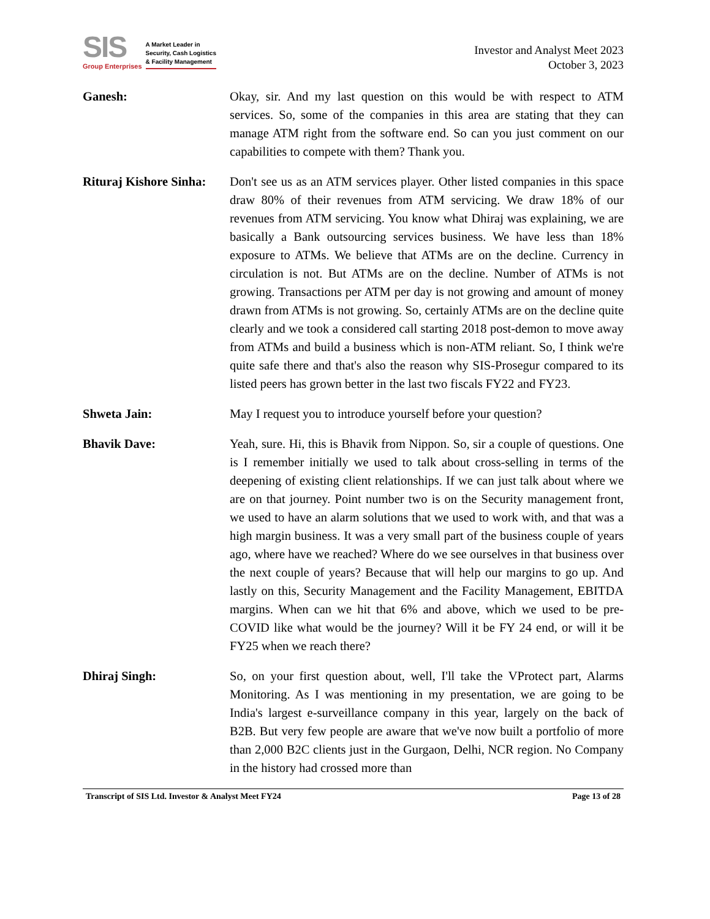SIS
Group Enterprises
A Market Leader in
Security, Cash Logistics
& Facility Management
Investor and Analyst Meet 2023
October 3, 2023
Ganesh: Okay, sir. And my last question on this would be with respect to ATM services. So, some of the companies in this area are stating that they can manage ATM right from the software end. So can you just comment on our capabilities to compete with them? Thank you.
Rituraj Kishore Sinha:
Don't see us as an ATM services player. Other listed companies in this space draw 80% of their revenues from ATM servicing. We draw 18% of our revenues from ATM servicing. You know what Dhiraj was explaining, we are basically a Bank outsourcing services business. We have less than 18% exposure to ATMs. We believe that ATMs are on the decline. Currency in circulation is not. But ATMs are on the decline. Number of ATMs is not growing. Transactions per ATM per day is not growing and amount of money drawn from ATMs is not growing. So, certainly ATMs are on the decline quite clearly and we took a considered call starting 2018 post-demon to move away from ATMs and build a business which is non-ATM reliant. So, I think we're quite safe there and that's also the reason why SIS-Prosegur compared to its listed peers has grown better in the last two fiscals FY22 and FY23.
Shweta Jain: May I request you to introduce yourself before your question?
Bhavik Dave: Yeah, sure. Hi, this is Bhavik from Nippon. So, sir a couple of questions. One is I remember initially we used to talk about cross-selling in terms of the deepening of existing client relationships. If we can just talk about where we are on that journey. Point number two is on the Security management front, we used to have an alarm solutions that we used to work with, and that was a high margin business. It was a very small part of the business couple of years ago, where have we reached? Where do we see ourselves in that business over the next couple of years? Because that will help our margins to go up. And lastly on this, Security Management and the Facility Management, EBITDA margins. When can we hit that 6% and above, which we used to be pre-COVID like what would be the journey? Will it be FY 24 end, or will it be FY25 when we reach there?
Dhiraj Singh: So, on your first question about, well, I'll take the VProtect part, Alarms Monitoring. As I was mentioning in my presentation, we are going to be India's largest e-surveillance company in this year, largely on the back of B2B. But very few people are aware that we've now built a portfolio of more than 2,000 B2C clients just in the Gurgaon, Delhi, NCR region. No Company in the history had crossed more than
Transcript of SIS Ltd. Investor & Analyst Meet FY24 Page 13 of 28